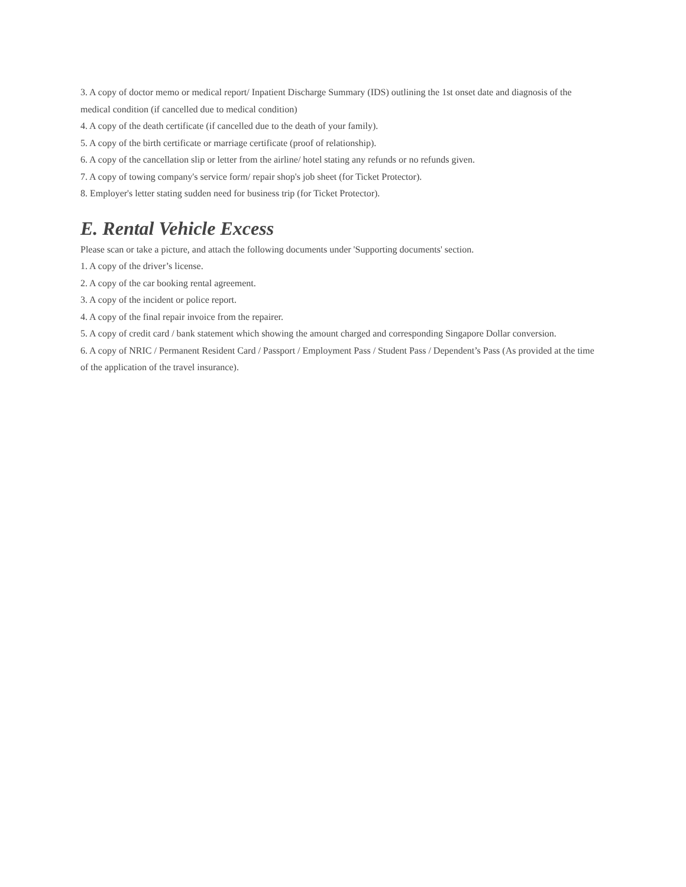3. A copy of doctor memo or medical report/ Inpatient Discharge Summary (IDS) outlining the 1st onset date and diagnosis of the medical condition (if cancelled due to medical condition)
4. A copy of the death certificate (if cancelled due to the death of your family).
5. A copy of the birth certificate or marriage certificate (proof of relationship).
6. A copy of the cancellation slip or letter from the airline/ hotel stating any refunds or no refunds given.
7. A copy of towing company's service form/ repair shop's job sheet (for Ticket Protector).
8. Employer's letter stating sudden need for business trip (for Ticket Protector).
E. Rental Vehicle Excess
Please scan or take a picture, and attach the following documents under 'Supporting documents' section.
1. A copy of the driver’s license.
2. A copy of the car booking rental agreement.
3. A copy of the incident or police report.
4. A copy of the final repair invoice from the repairer.
5. A copy of credit card / bank statement which showing the amount charged and corresponding Singapore Dollar conversion.
6. A copy of NRIC / Permanent Resident Card / Passport / Employment Pass / Student Pass / Dependent’s Pass (As provided at the time of the application of the travel insurance).